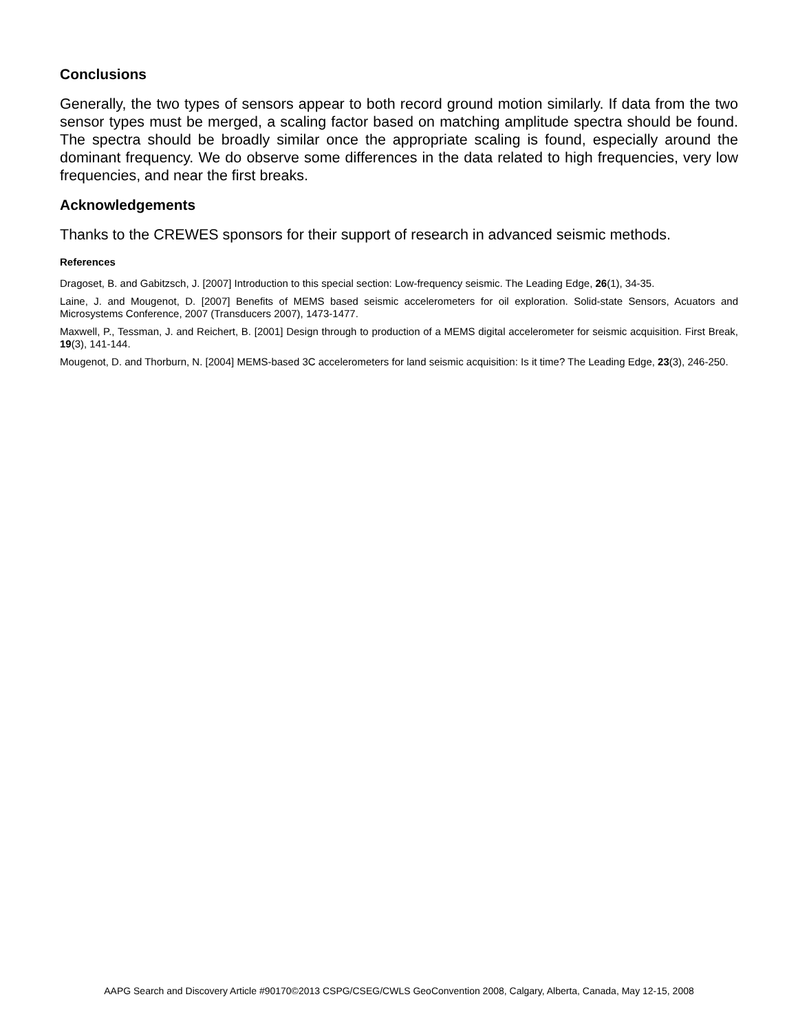Conclusions
Generally, the two types of sensors appear to both record ground motion similarly. If data from the two sensor types must be merged, a scaling factor based on matching amplitude spectra should be found. The spectra should be broadly similar once the appropriate scaling is found, especially around the dominant frequency. We do observe some differences in the data related to high frequencies, very low frequencies, and near the first breaks.
Acknowledgements
Thanks to the CREWES sponsors for their support of research in advanced seismic methods.
References
Dragoset, B. and Gabitzsch, J. [2007] Introduction to this special section: Low-frequency seismic. The Leading Edge, 26(1), 34-35.
Laine, J. and Mougenot, D. [2007] Benefits of MEMS based seismic accelerometers for oil exploration. Solid-state Sensors, Acuators and Microsystems Conference, 2007 (Transducers 2007), 1473-1477.
Maxwell, P., Tessman, J. and Reichert, B. [2001] Design through to production of a MEMS digital accelerometer for seismic acquisition. First Break, 19(3), 141-144.
Mougenot, D. and Thorburn, N. [2004] MEMS-based 3C accelerometers for land seismic acquisition: Is it time? The Leading Edge, 23(3), 246-250.
AAPG Search and Discovery Article #90170©2013 CSPG/CSEG/CWLS GeoConvention 2008, Calgary, Alberta, Canada, May 12-15, 2008